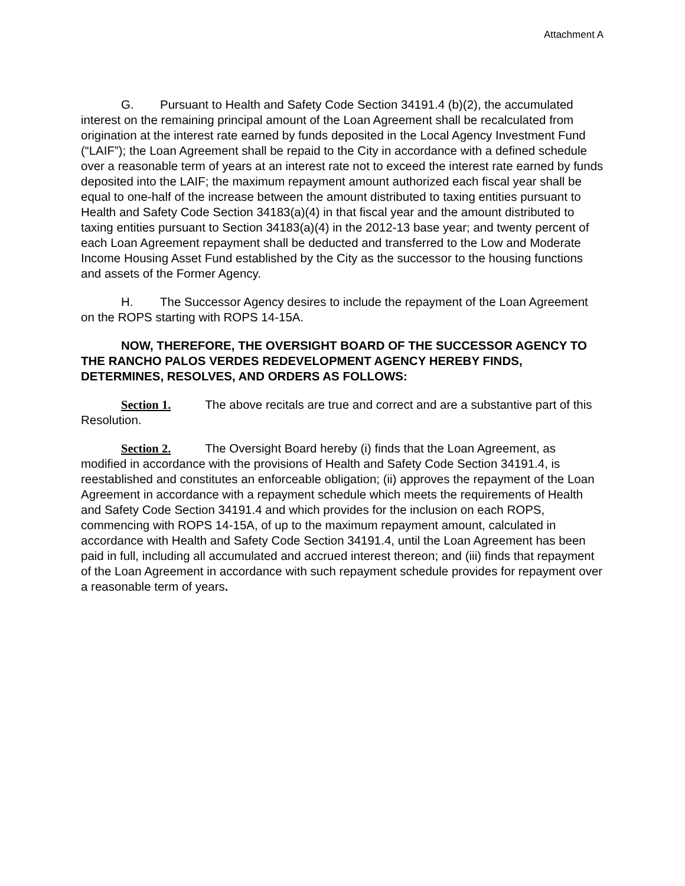Attachment A
G. Pursuant to Health and Safety Code Section 34191.4 (b)(2), the accumulated interest on the remaining principal amount of the Loan Agreement shall be recalculated from origination at the interest rate earned by funds deposited in the Local Agency Investment Fund (“LAIF”); the Loan Agreement shall be repaid to the City in accordance with a defined schedule over a reasonable term of years at an interest rate not to exceed the interest rate earned by funds deposited into the LAIF; the maximum repayment amount authorized each fiscal year shall be equal to one-half of the increase between the amount distributed to taxing entities pursuant to Health and Safety Code Section 34183(a)(4) in that fiscal year and the amount distributed to taxing entities pursuant to Section 34183(a)(4) in the 2012-13 base year; and twenty percent of each Loan Agreement repayment shall be deducted and transferred to the Low and Moderate Income Housing Asset Fund established by the City as the successor to the housing functions and assets of the Former Agency.
H. The Successor Agency desires to include the repayment of the Loan Agreement on the ROPS starting with ROPS 14-15A.
NOW, THEREFORE, THE OVERSIGHT BOARD OF THE SUCCESSOR AGENCY TO THE RANCHO PALOS VERDES REDEVELOPMENT AGENCY HEREBY FINDS, DETERMINES, RESOLVES, AND ORDERS AS FOLLOWS:
Section 1. The above recitals are true and correct and are a substantive part of this Resolution.
Section 2. The Oversight Board hereby (i) finds that the Loan Agreement, as modified in accordance with the provisions of Health and Safety Code Section 34191.4, is reestablished and constitutes an enforceable obligation; (ii) approves the repayment of the Loan Agreement in accordance with a repayment schedule which meets the requirements of Health and Safety Code Section 34191.4 and which provides for the inclusion on each ROPS, commencing with ROPS 14-15A, of up to the maximum repayment amount, calculated in accordance with Health and Safety Code Section 34191.4, until the Loan Agreement has been paid in full, including all accumulated and accrued interest thereon; and (iii) finds that repayment of the Loan Agreement in accordance with such repayment schedule provides for repayment over a reasonable term of years.